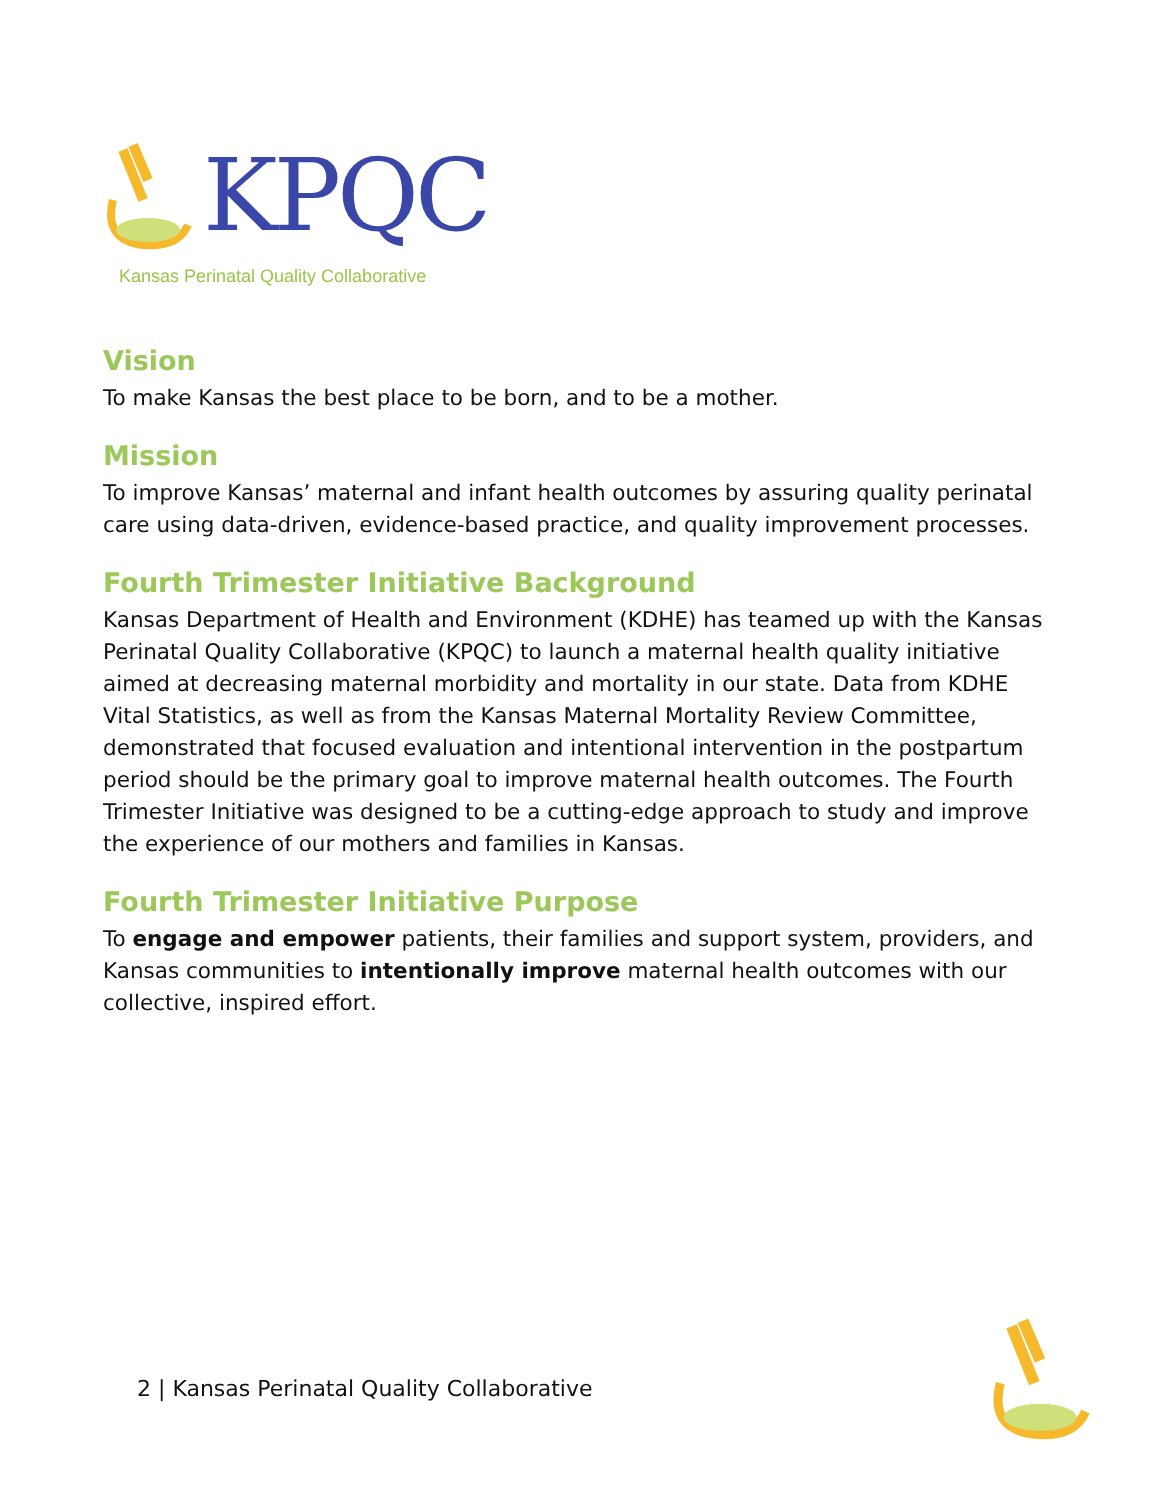KPQC
Kansas Perinatal Quality Collaborative
Vision
To make Kansas the best place to be born, and to be a mother.
Mission
To improve Kansas’ maternal and infant health outcomes by assuring quality perinatal care using data-driven, evidence-based practice, and quality improvement processes.
Fourth Trimester Initiative Background
Kansas Department of Health and Environment (KDHE) has teamed up with the Kansas Perinatal Quality Collaborative (KPQC) to launch a maternal health quality initiative aimed at decreasing maternal morbidity and mortality in our state. Data from KDHE Vital Statistics, as well as from the Kansas Maternal Mortality Review Committee, demonstrated that focused evaluation and intentional intervention in the postpartum period should be the primary goal to improve maternal health outcomes. The Fourth Trimester Initiative was designed to be a cutting-edge approach to study and improve the experience of our mothers and families in Kansas.
Fourth Trimester Initiative Purpose
To engage and empower patients, their families and support system, providers, and Kansas communities to intentionally improve maternal health outcomes with our collective, inspired effort.
2 | Kansas Perinatal Quality Collaborative